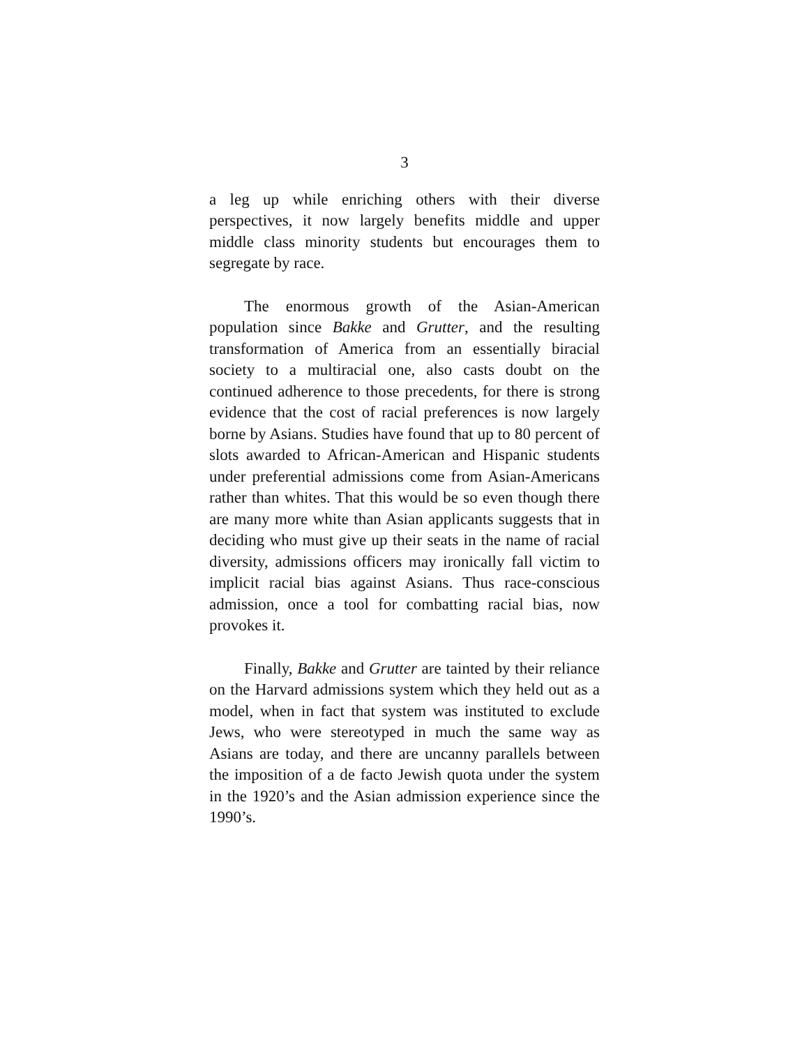3
a leg up while enriching others with their diverse perspectives, it now largely benefits middle and upper middle class minority students but encourages them to segregate by race.
The enormous growth of the Asian-American population since Bakke and Grutter, and the resulting transformation of America from an essentially biracial society to a multiracial one, also casts doubt on the continued adherence to those precedents, for there is strong evidence that the cost of racial preferences is now largely borne by Asians. Studies have found that up to 80 percent of slots awarded to African-American and Hispanic students under preferential admissions come from Asian-Americans rather than whites. That this would be so even though there are many more white than Asian applicants suggests that in deciding who must give up their seats in the name of racial diversity, admissions officers may ironically fall victim to implicit racial bias against Asians. Thus race-conscious admission, once a tool for combatting racial bias, now provokes it.
Finally, Bakke and Grutter are tainted by their reliance on the Harvard admissions system which they held out as a model, when in fact that system was instituted to exclude Jews, who were stereotyped in much the same way as Asians are today, and there are uncanny parallels between the imposition of a de facto Jewish quota under the system in the 1920’s and the Asian admission experience since the 1990’s.